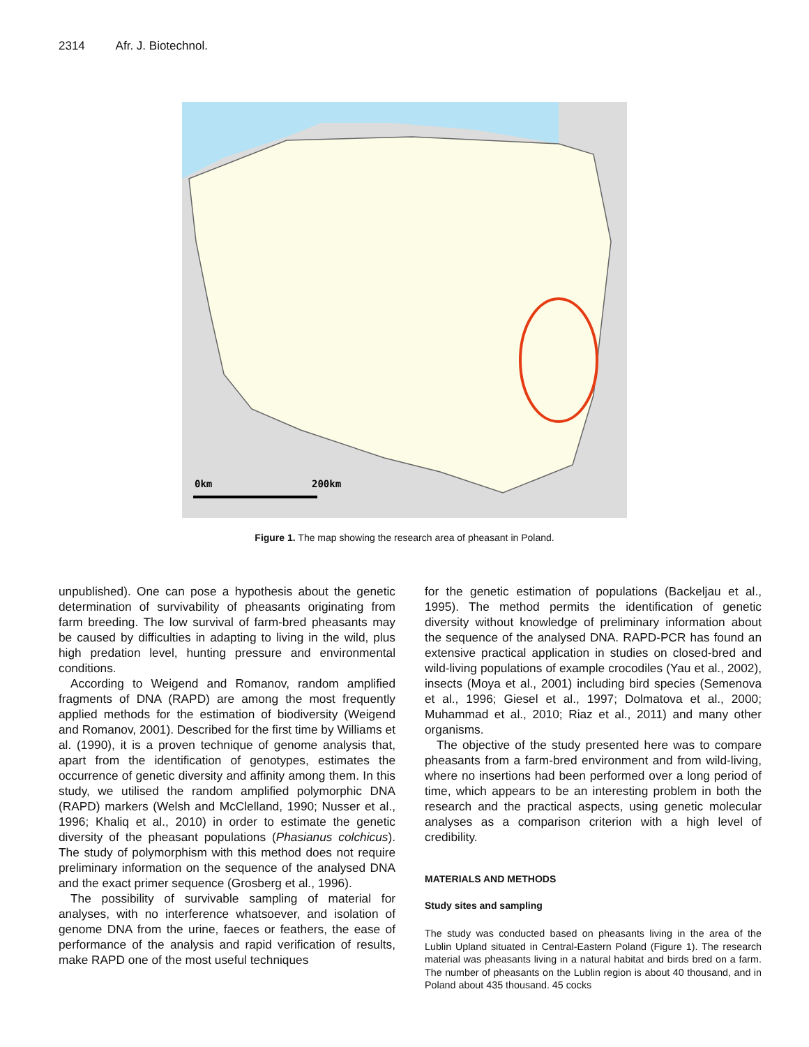2314 Afr. J. Biotechnol.
0km
200km
Figure 1. The map showing the research area of pheasant in Poland.
unpublished). One can pose a hypothesis about the genetic determination of survivability of pheasants originating from farm breeding. The low survival of farm-bred pheasants may be caused by difficulties in adapting to living in the wild, plus high predation level, hunting pressure and environmental conditions.
According to Weigend and Romanov, random amplified fragments of DNA (RAPD) are among the most frequently applied methods for the estimation of biodiversity (Weigend and Romanov, 2001). Described for the first time by Williams et al. (1990), it is a proven technique of genome analysis that, apart from the identification of genotypes, estimates the occurrence of genetic diversity and affinity among them. In this study, we utilised the random amplified polymorphic DNA (RAPD) markers (Welsh and McClelland, 1990; Nusser et al., 1996; Khaliq et al., 2010) in order to estimate the genetic diversity of the pheasant populations (Phasianus colchicus). The study of polymorphism with this method does not require preliminary information on the sequence of the analysed DNA and the exact primer sequence (Grosberg et al., 1996).
The possibility of survivable sampling of material for analyses, with no interference whatsoever, and isolation of genome DNA from the urine, faeces or feathers, the ease of performance of the analysis and rapid verification of results, make RAPD one of the most useful techniques
for the genetic estimation of populations (Backeljau et al., 1995). The method permits the identification of genetic diversity without knowledge of preliminary information about the sequence of the analysed DNA. RAPD-PCR has found an extensive practical application in studies on closed-bred and wild-living populations of example crocodiles (Yau et al., 2002), insects (Moya et al., 2001) including bird species (Semenova et al., 1996; Giesel et al., 1997; Dolmatova et al., 2000; Muhammad et al., 2010; Riaz et al., 2011) and many other organisms.
The objective of the study presented here was to compare pheasants from a farm-bred environment and from wild-living, where no insertions had been performed over a long period of time, which appears to be an interesting problem in both the research and the practical aspects, using genetic molecular analyses as a comparison criterion with a high level of credibility.
MATERIALS AND METHODS
Study sites and sampling
The study was conducted based on pheasants living in the area of the Lublin Upland situated in Central-Eastern Poland (Figure 1). The research material was pheasants living in a natural habitat and birds bred on a farm. The number of pheasants on the Lublin region is about 40 thousand, and in Poland about 435 thousand. 45 cocks